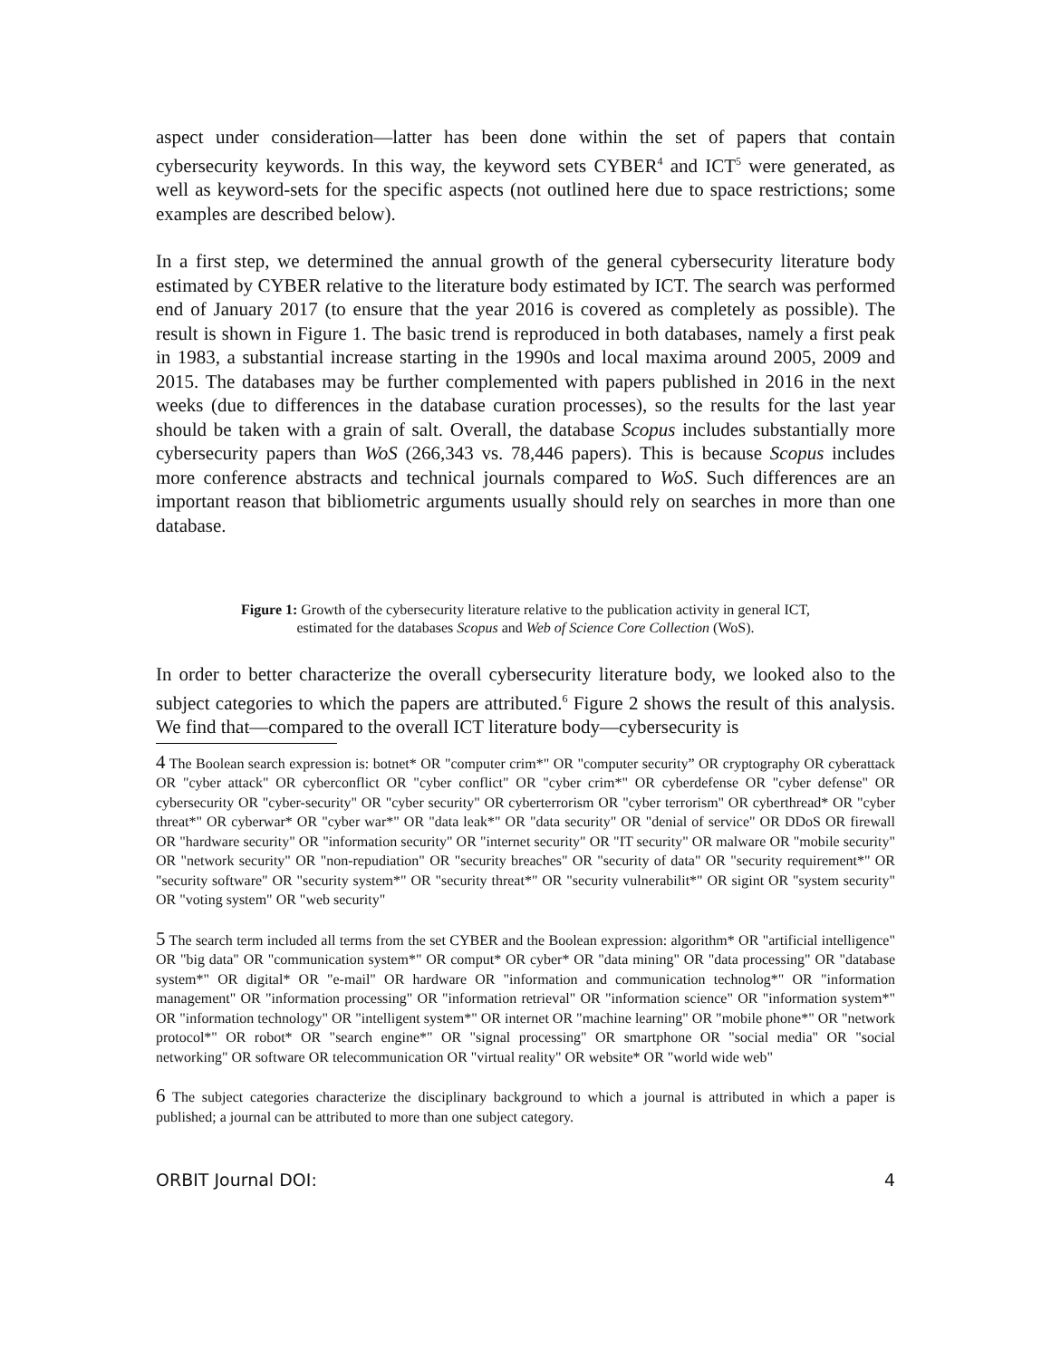aspect under consideration—latter has been done within the set of papers that contain cybersecurity keywords. In this way, the keyword sets CYBER<sup>4</sup> and ICT<sup>5</sup> were generated, as well as keyword-sets for the specific aspects (not outlined here due to space restrictions; some examples are described below).
In a first step, we determined the annual growth of the general cybersecurity literature body estimated by CYBER relative to the literature body estimated by ICT. The search was performed end of January 2017 (to ensure that the year 2016 is covered as completely as possible). The result is shown in Figure 1. The basic trend is reproduced in both databases, namely a first peak in 1983, a substantial increase starting in the 1990s and local maxima around 2005, 2009 and 2015. The databases may be further complemented with papers published in 2016 in the next weeks (due to differences in the database curation processes), so the results for the last year should be taken with a grain of salt. Overall, the database Scopus includes substantially more cybersecurity papers than WoS (266,343 vs. 78,446 papers). This is because Scopus includes more conference abstracts and technical journals compared to WoS. Such differences are an important reason that bibliometric arguments usually should rely on searches in more than one database.
Figure 1: Growth of the cybersecurity literature relative to the publication activity in general ICT,
estimated for the databases Scopus and Web of Science Core Collection (WoS).
In order to better characterize the overall cybersecurity literature body, we looked also to the subject categories to which the papers are attributed.<sup>6</sup> Figure 2 shows the result of this analysis. We find that—compared to the overall ICT literature body—cybersecurity is
4 The Boolean search expression is: botnet* OR "computer crim*" OR "computer security” OR cryptography OR cyberattack OR "cyber attack" OR cyberconflict OR "cyber conflict" OR "cyber crim*" OR cyberdefense OR "cyber defense" OR cybersecurity OR "cyber-security" OR "cyber security" OR cyberterrorism OR "cyber terrorism" OR cyberthread* OR "cyber threat*" OR cyberwar* OR "cyber war*" OR "data leak*" OR "data security" OR "denial of service" OR DDoS OR firewall OR "hardware security" OR "information security" OR "internet security" OR "IT security" OR malware OR "mobile security" OR "network security" OR "non-repudiation" OR "security breaches" OR "security of data" OR "security requirement*" OR "security software" OR "security system*" OR "security threat*" OR "security vulnerabilit*" OR sigint OR "system security" OR "voting system" OR "web security"
5 The search term included all terms from the set CYBER and the Boolean expression: algorithm* OR "artificial intelligence" OR "big data" OR "communication system*" OR comput* OR cyber* OR "data mining" OR "data processing" OR "database system*" OR digital* OR "e-mail" OR hardware OR "information and communication technolog*" OR "information management" OR "information processing" OR "information retrieval" OR "information science" OR "information system*" OR "information technology" OR "intelligent system*" OR internet OR "machine learning" OR "mobile phone*" OR "network protocol*" OR robot* OR "search engine*" OR "signal processing" OR smartphone OR "social media" OR "social networking" OR software OR telecommunication OR "virtual reality" OR website* OR "world wide web"
6 The subject categories characterize the disciplinary background to which a journal is attributed in which a paper is published; a journal can be attributed to more than one subject category.
ORBIT Journal DOI: 4